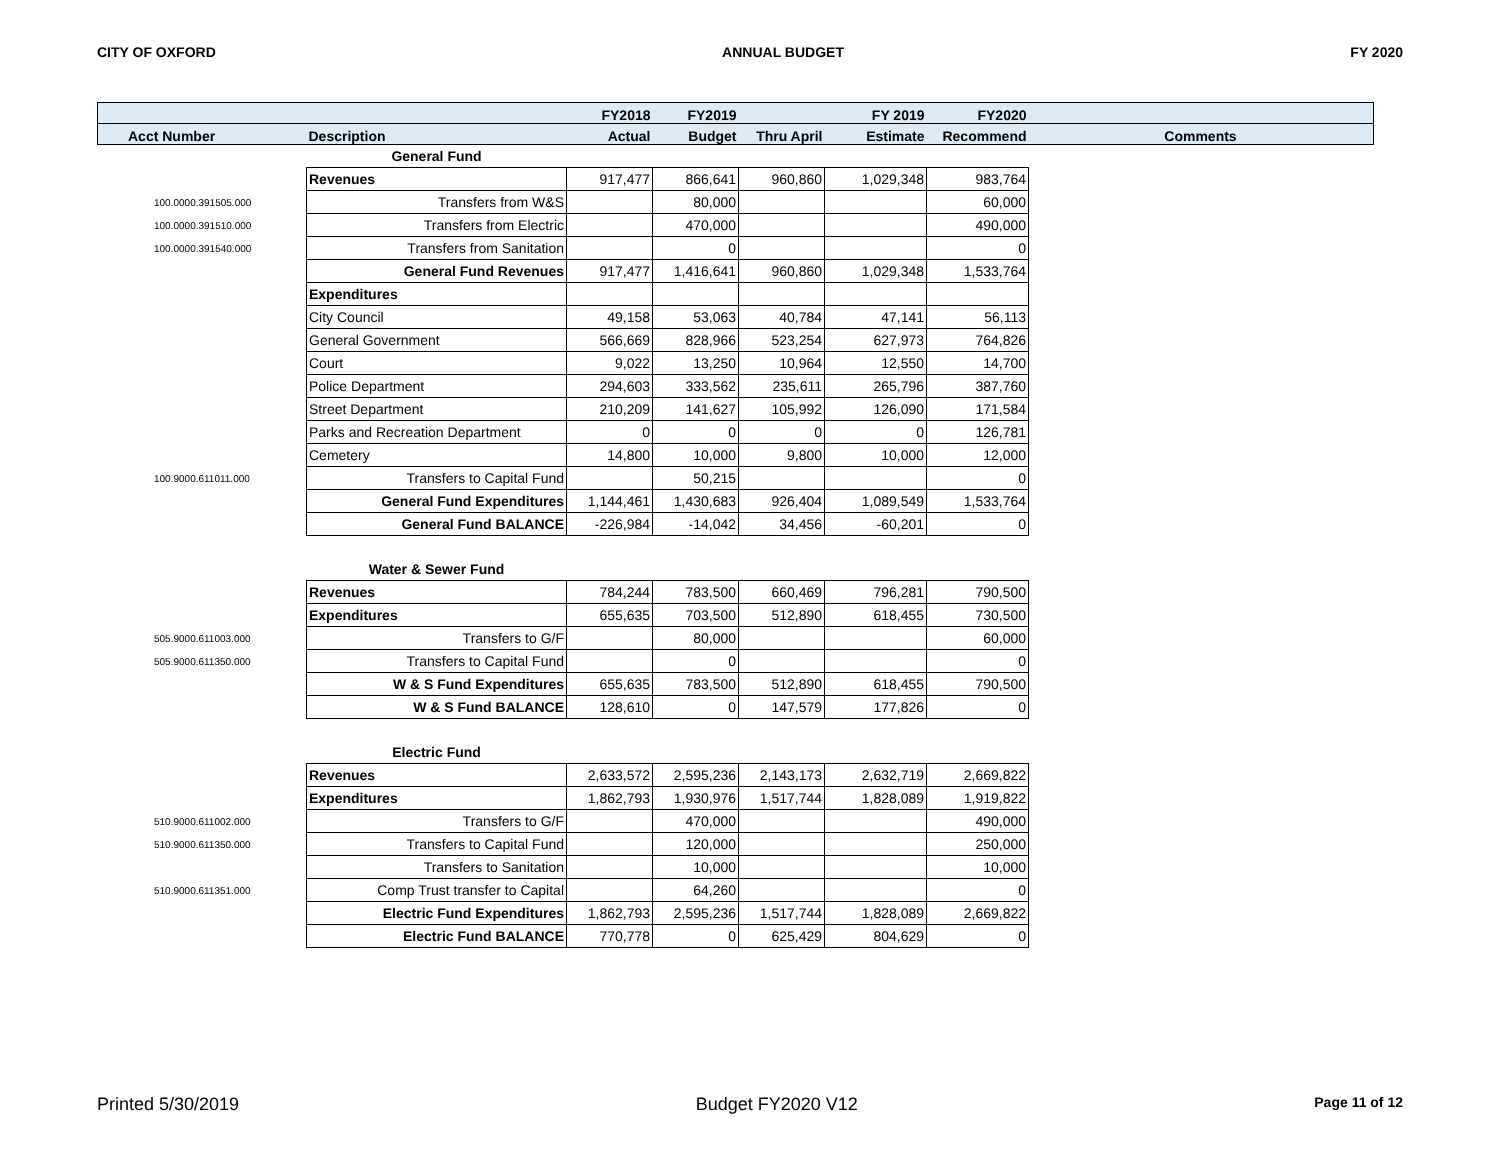CITY OF OXFORD ANNUAL BUDGET FY 2020
| | | | FY2018 | FY2019 | | FY 2019 | FY2020 | |
| --- | --- | --- | --- | --- | --- | --- | --- | --- |
| | Acct Number | Description | Actual | Budget | Thru April | Estimate | Recommend | Comments |
| | | General Fund | | | | | | |
| | | Revenues | 917,477 | 866,641 | 960,860 | 1,029,348 | 983,764 | |
| | 100.0000.391505.000 | Transfers from W&S | | 80,000 | | | 60,000 | |
| | 100.0000.391510.000 | Transfers from Electric | | 470,000 | | | 490,000 | |
| | 100.0000.391540.000 | Transfers from Sanitation | | 0 | | | 0 | |
| | | General Fund Revenues | 917,477 | 1,416,641 | 960,860 | 1,029,348 | 1,533,764 | |
| | | Expenditures | | | | | | |
| | | City Council | 49,158 | 53,063 | 40,784 | 47,141 | 56,113 | |
| | | General Government | 566,669 | 828,966 | 523,254 | 627,973 | 764,826 | |
| | | Court | 9,022 | 13,250 | 10,964 | 12,550 | 14,700 | |
| | | Police Department | 294,603 | 333,562 | 235,611 | 265,796 | 387,760 | |
| | | Street Department | 210,209 | 141,627 | 105,992 | 126,090 | 171,584 | |
| | | Parks and Recreation Department | 0 | 0 | 0 | 0 | 126,781 | |
| | | Cemetery | 14,800 | 10,000 | 9,800 | 10,000 | 12,000 | |
| | 100.9000.611011.000 | Transfers to Capital Fund | | 50,215 | | | 0 | |
| | | General Fund Expenditures | 1,144,461 | 1,430,683 | 926,404 | 1,089,549 | 1,533,764 | |
| | | General Fund BALANCE | -226,984 | -14,042 | 34,456 | -60,201 | 0 | |
| | | Water & Sewer Fund | | | | | | |
| | | Revenues | 784,244 | 783,500 | 660,469 | 796,281 | 790,500 | |
| | | Expenditures | 655,635 | 703,500 | 512,890 | 618,455 | 730,500 | |
| | 505.9000.611003.000 | Transfers to G/F | | 80,000 | | | 60,000 | |
| | 505.9000.611350.000 | Transfers to Capital Fund | | 0 | | | 0 | |
| | | W & S Fund Expenditures | 655,635 | 783,500 | 512,890 | 618,455 | 790,500 | |
| | | W & S Fund BALANCE | 128,610 | 0 | 147,579 | 177,826 | 0 | |
| | | Electric Fund | | | | | | |
| | | Revenues | 2,633,572 | 2,595,236 | 2,143,173 | 2,632,719 | 2,669,822 | |
| | | Expenditures | 1,862,793 | 1,930,976 | 1,517,744 | 1,828,089 | 1,919,822 | |
| | 510.9000.611002.000 | Transfers to G/F | | 470,000 | | | 490,000 | |
| | 510.9000.611350.000 | Transfers to Capital Fund | | 120,000 | | | 250,000 | |
| | | Transfers to Sanitation | | 10,000 | | | 10,000 | |
| | 510.9000.611351.000 | Comp Trust transfer to Capital | | 64,260 | | | 0 | |
| | | Electric Fund Expenditures | 1,862,793 | 2,595,236 | 1,517,744 | 1,828,089 | 2,669,822 | |
| | | Electric Fund BALANCE | 770,778 | 0 | 625,429 | 804,629 | 0 | |
Printed 5/30/2019 Budget FY2020 V12 Page 11 of 12